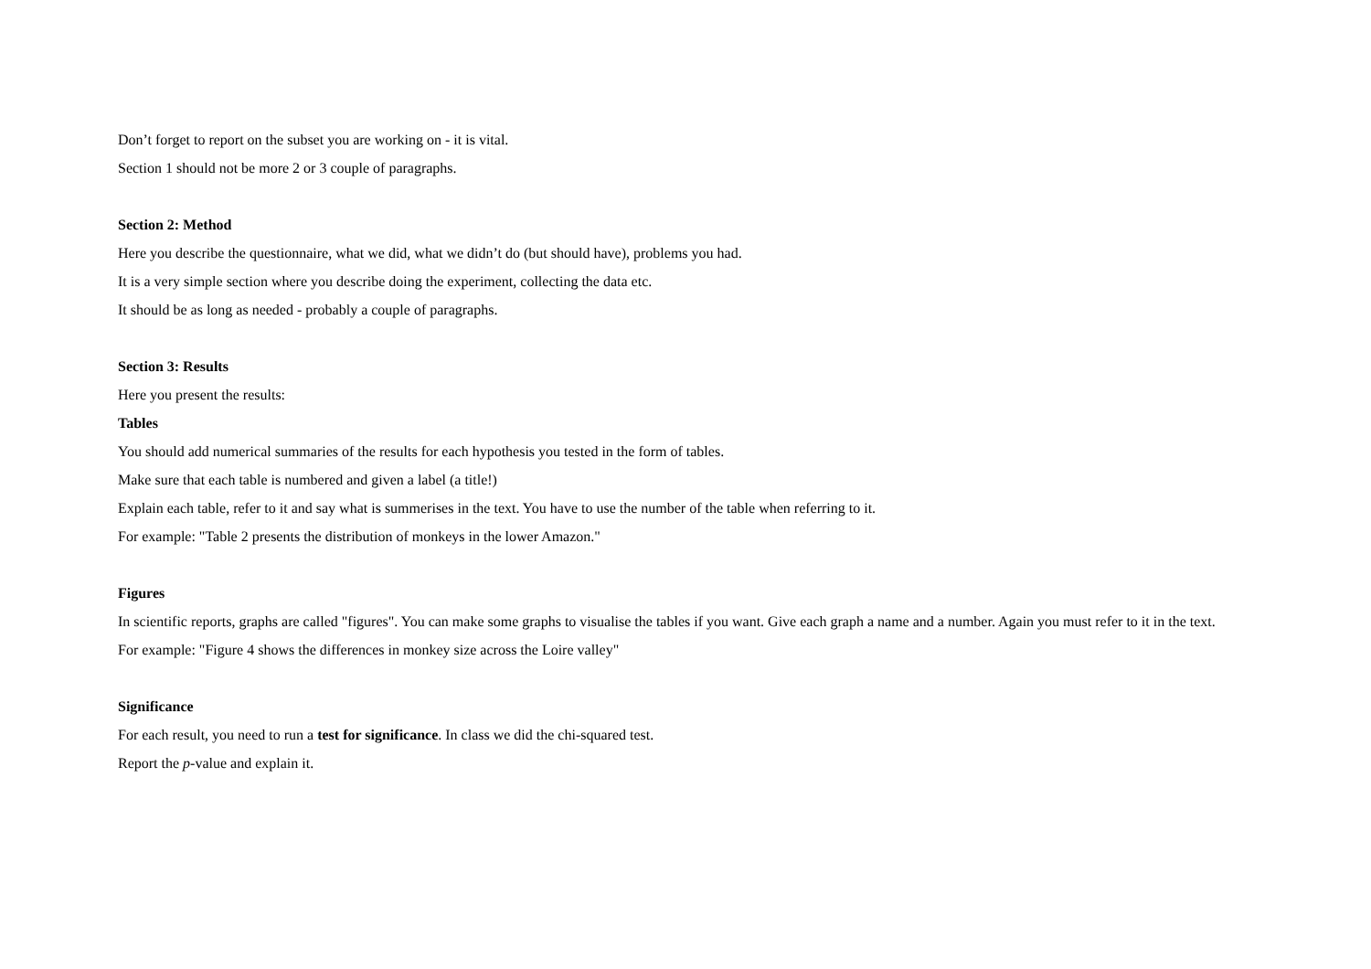Don’t forget to report on the subset you are working on - it is vital.
Section 1 should not be more 2 or 3 couple of paragraphs.
Section 2: Method
Here you describe the questionnaire, what we did, what we didn’t do (but should have), problems you had.
It is a very simple section where you describe doing the experiment, collecting the data etc.
It should be as long as needed - probably a couple of paragraphs.
Section 3: Results
Here you present the results:
Tables
You should add numerical summaries of the results for each hypothesis you tested in the form of tables.
Make sure that each table is numbered and given a label (a title!)
Explain each table, refer to it and say what is summerises in the text. You have to use the number of the table when referring to it.
For example: "Table 2 presents the distribution of monkeys in the lower Amazon."
Figures
In scientific reports, graphs are called "figures". You can make some graphs to visualise the tables if you want. Give each graph a name and a number. Again you must refer to it in the text.
For example: "Figure 4 shows the differences in monkey size across the Loire valley"
Significance
For each result, you need to run a test for significance. In class we did the chi-squared test.
Report the p-value and explain it.